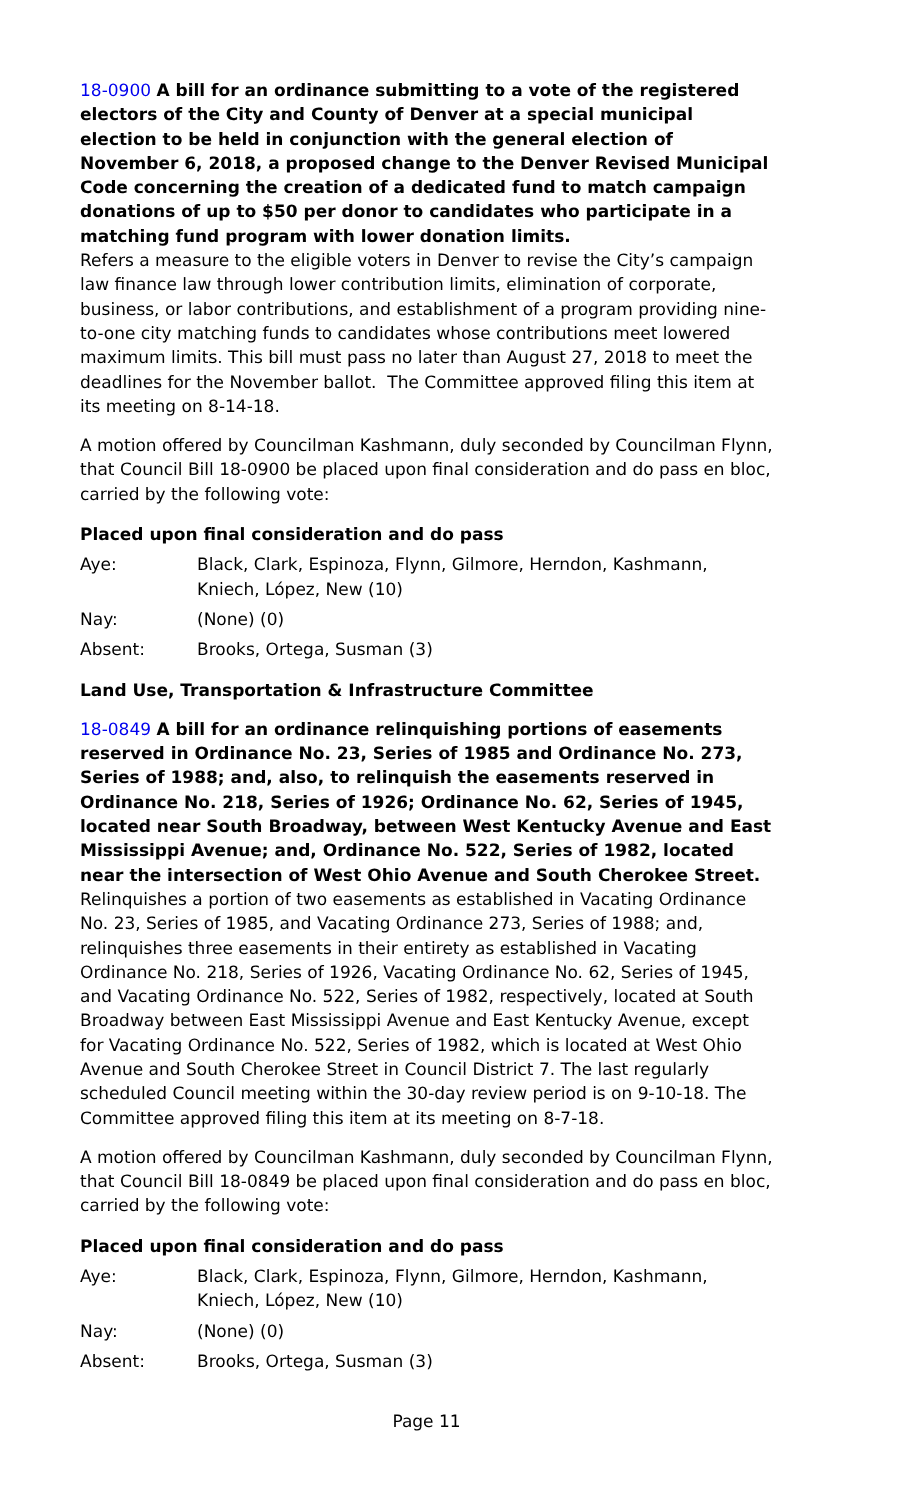18-0900 A bill for an ordinance submitting to a vote of the registered electors of the City and County of Denver at a special municipal election to be held in conjunction with the general election of November 6, 2018, a proposed change to the Denver Revised Municipal Code concerning the creation of a dedicated fund to match campaign donations of up to $50 per donor to candidates who participate in a matching fund program with lower donation limits.
Refers a measure to the eligible voters in Denver to revise the City’s campaign law finance law through lower contribution limits, elimination of corporate, business, or labor contributions, and establishment of a program providing nine-to-one city matching funds to candidates whose contributions meet lowered maximum limits. This bill must pass no later than August 27, 2018 to meet the deadlines for the November ballot. The Committee approved filing this item at its meeting on 8-14-18.
A motion offered by Councilman Kashmann, duly seconded by Councilman Flynn, that Council Bill 18-0900 be placed upon final consideration and do pass en bloc, carried by the following vote:
Placed upon final consideration and do pass
Aye: Black, Clark, Espinoza, Flynn, Gilmore, Herndon, Kashmann, Kniech, López, New (10)
Nay: (None) (0)
Absent: Brooks, Ortega, Susman (3)
Land Use, Transportation & Infrastructure Committee
18-0849 A bill for an ordinance relinquishing portions of easements reserved in Ordinance No. 23, Series of 1985 and Ordinance No. 273, Series of 1988; and, also, to relinquish the easements reserved in Ordinance No. 218, Series of 1926; Ordinance No. 62, Series of 1945, located near South Broadway, between West Kentucky Avenue and East Mississippi Avenue; and, Ordinance No. 522, Series of 1982, located near the intersection of West Ohio Avenue and South Cherokee Street.
Relinquishes a portion of two easements as established in Vacating Ordinance No. 23, Series of 1985, and Vacating Ordinance 273, Series of 1988; and, relinquishes three easements in their entirety as established in Vacating Ordinance No. 218, Series of 1926, Vacating Ordinance No. 62, Series of 1945, and Vacating Ordinance No. 522, Series of 1982, respectively, located at South Broadway between East Mississippi Avenue and East Kentucky Avenue, except for Vacating Ordinance No. 522, Series of 1982, which is located at West Ohio Avenue and South Cherokee Street in Council District 7. The last regularly scheduled Council meeting within the 30-day review period is on 9-10-18. The Committee approved filing this item at its meeting on 8-7-18.
A motion offered by Councilman Kashmann, duly seconded by Councilman Flynn, that Council Bill 18-0849 be placed upon final consideration and do pass en bloc, carried by the following vote:
Placed upon final consideration and do pass
Aye: Black, Clark, Espinoza, Flynn, Gilmore, Herndon, Kashmann, Kniech, López, New (10)
Nay: (None) (0)
Absent: Brooks, Ortega, Susman (3)
Page 11